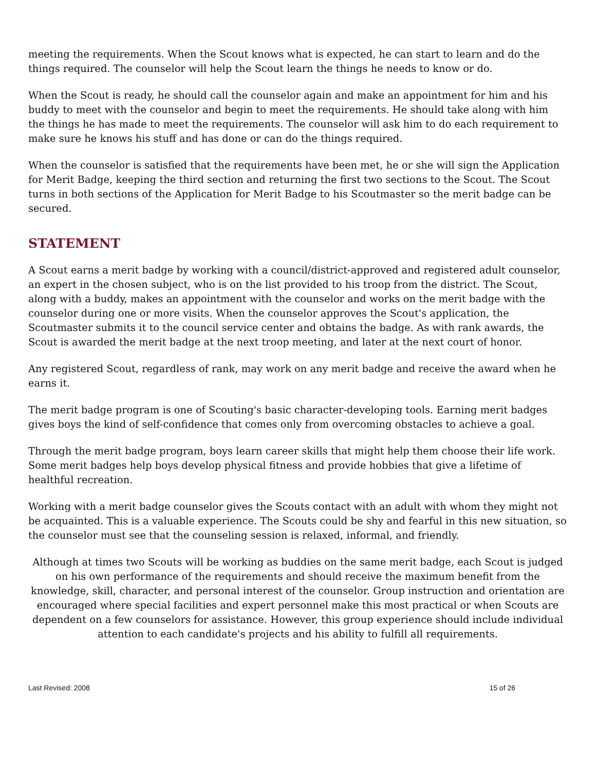meeting the requirements. When the Scout knows what is expected, he can start to learn and do the things required. The counselor will help the Scout learn the things he needs to know or do.
When the Scout is ready, he should call the counselor again and make an appointment for him and his buddy to meet with the counselor and begin to meet the requirements. He should take along with him the things he has made to meet the requirements. The counselor will ask him to do each requirement to make sure he knows his stuff and has done or can do the things required.
When the counselor is satisfied that the requirements have been met, he or she will sign the Application for Merit Badge, keeping the third section and returning the first two sections to the Scout. The Scout turns in both sections of the Application for Merit Badge to his Scoutmaster so the merit badge can be secured.
STATEMENT
A Scout earns a merit badge by working with a council/district-approved and registered adult counselor, an expert in the chosen subject, who is on the list provided to his troop from the district. The Scout, along with a buddy, makes an appointment with the counselor and works on the merit badge with the counselor during one or more visits. When the counselor approves the Scout's application, the Scoutmaster submits it to the council service center and obtains the badge. As with rank awards, the Scout is awarded the merit badge at the next troop meeting, and later at the next court of honor.
Any registered Scout, regardless of rank, may work on any merit badge and receive the award when he earns it.
The merit badge program is one of Scouting's basic character-developing tools. Earning merit badges gives boys the kind of self-confidence that comes only from overcoming obstacles to achieve a goal.
Through the merit badge program, boys learn career skills that might help them choose their life work. Some merit badges help boys develop physical fitness and provide hobbies that give a lifetime of healthful recreation.
Working with a merit badge counselor gives the Scouts contact with an adult with whom they might not be acquainted. This is a valuable experience. The Scouts could be shy and fearful in this new situation, so the counselor must see that the counseling session is relaxed, informal, and friendly.
Although at times two Scouts will be working as buddies on the same merit badge, each Scout is judged on his own performance of the requirements and should receive the maximum benefit from the knowledge, skill, character, and personal interest of the counselor. Group instruction and orientation are encouraged where special facilities and expert personnel make this most practical or when Scouts are dependent on a few counselors for assistance. However, this group experience should include individual attention to each candidate's projects and his ability to fulfill all requirements.
Last Revised: 2008 15 of 26